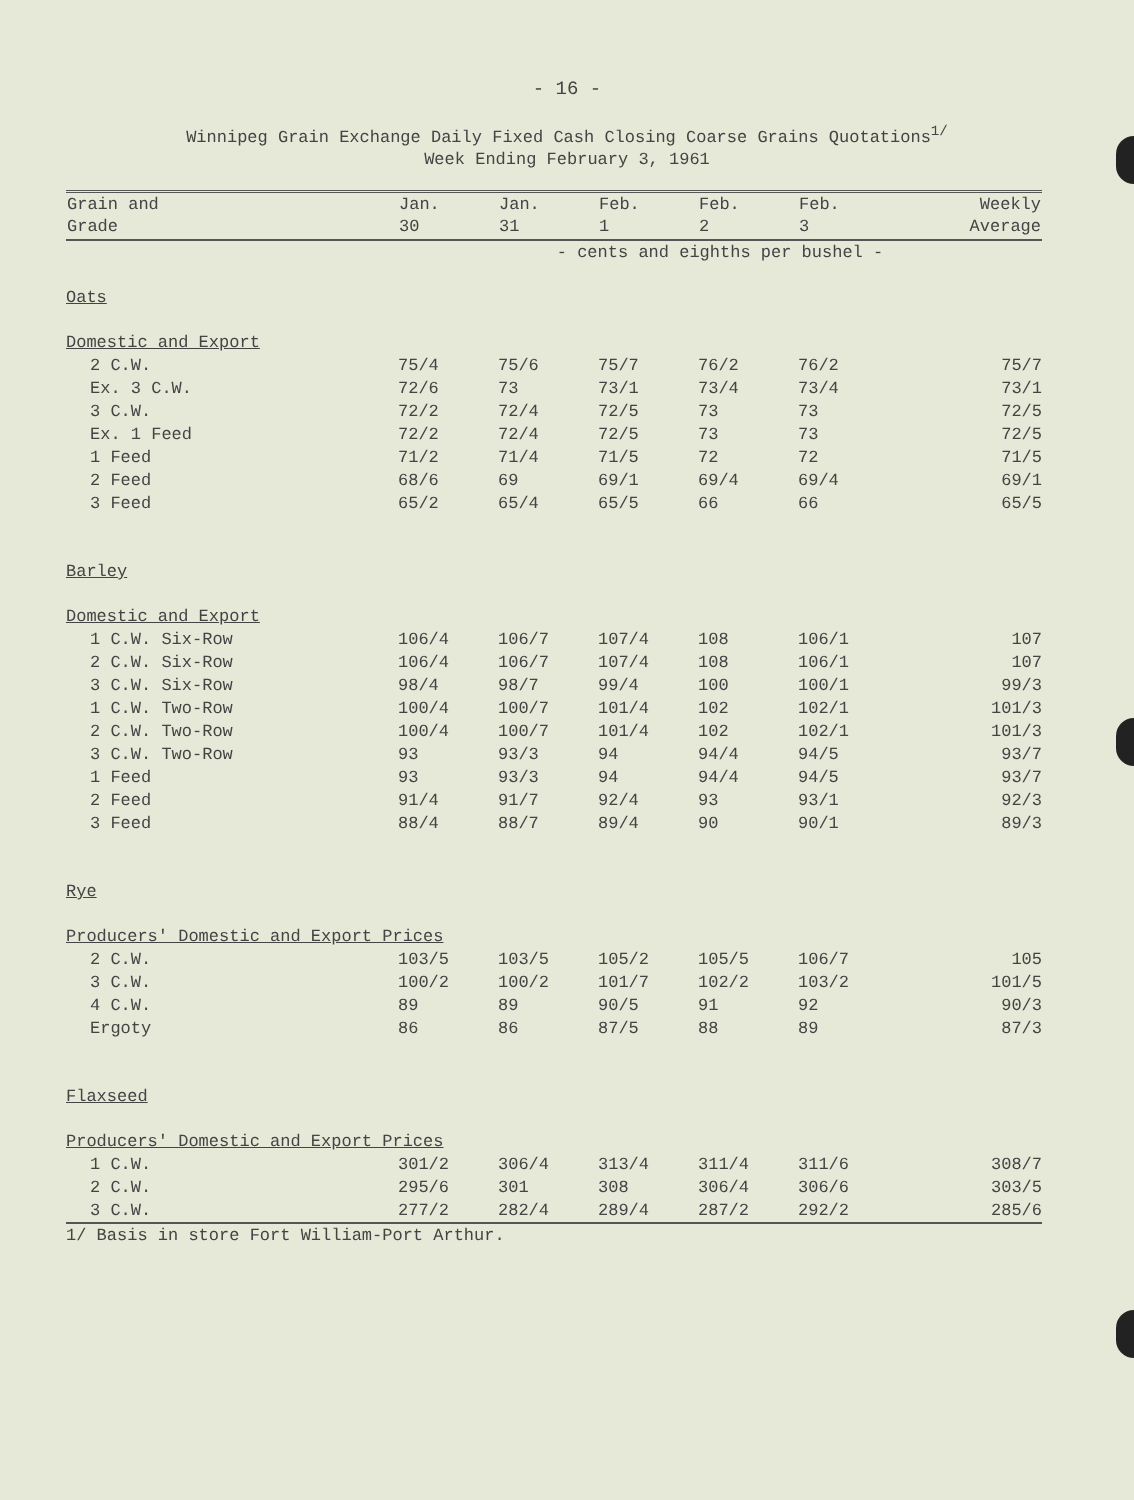- 16 -
Winnipeg Grain Exchange Daily Fixed Cash Closing Coarse Grains Quotations<sup>1/</sup>
Week Ending February 3, 1961
| Grain and Grade | Jan. 30 | Jan. 31 | Feb. 1 | Feb. 2 | Feb. 3 | Weekly Average |
| --- | --- | --- | --- | --- | --- | --- |
| | - cents and eighths per bushel - | | | | | |
| Oats | | | | | | |
| Domestic and Export | | | | | | |
| 2 C.W. | 75/4 | 75/6 | 75/7 | 76/2 | 76/2 | 75/7 |
| Ex. 3 C.W. | 72/6 | 73 | 73/1 | 73/4 | 73/4 | 73/1 |
| 3 C.W. | 72/2 | 72/4 | 72/5 | 73 | 73 | 72/5 |
| Ex. 1 Feed | 72/2 | 72/4 | 72/5 | 73 | 73 | 72/5 |
| 1 Feed | 71/2 | 71/4 | 71/5 | 72 | 72 | 71/5 |
| 2 Feed | 68/6 | 69 | 69/1 | 69/4 | 69/4 | 69/1 |
| 3 Feed | 65/2 | 65/4 | 65/5 | 66 | 66 | 65/5 |
| Barley | | | | | | |
| Domestic and Export | | | | | | |
| 1 C.W. Six-Row | 106/4 | 106/7 | 107/4 | 108 | 106/1 | 107 |
| 2 C.W. Six-Row | 106/4 | 106/7 | 107/4 | 108 | 106/1 | 107 |
| 3 C.W. Six-Row | 98/4 | 98/7 | 99/4 | 100 | 100/1 | 99/3 |
| 1 C.W. Two-Row | 100/4 | 100/7 | 101/4 | 102 | 102/1 | 101/3 |
| 2 C.W. Two-Row | 100/4 | 100/7 | 101/4 | 102 | 102/1 | 101/3 |
| 3 C.W. Two-Row | 93 | 93/3 | 94 | 94/4 | 94/5 | 93/7 |
| 1 Feed | 93 | 93/3 | 94 | 94/4 | 94/5 | 93/7 |
| 2 Feed | 91/4 | 91/7 | 92/4 | 93 | 93/1 | 92/3 |
| 3 Feed | 88/4 | 88/7 | 89/4 | 90 | 90/1 | 89/3 |
| Rye | | | | | | |
| Producers' Domestic and Export Prices | | | | | | |
| 2 C.W. | 103/5 | 103/5 | 105/2 | 105/5 | 106/7 | 105 |
| 3 C.W. | 100/2 | 100/2 | 101/7 | 102/2 | 103/2 | 101/5 |
| 4 C.W. | 89 | 89 | 90/5 | 91 | 92 | 90/3 |
| Ergoty | 86 | 86 | 87/5 | 88 | 89 | 87/3 |
| Flaxseed | | | | | | |
| Producers' Domestic and Export Prices | | | | | | |
| 1 C.W. | 301/2 | 306/4 | 313/4 | 311/4 | 311/6 | 308/7 |
| 2 C.W. | 295/6 | 301 | 308 | 306/4 | 306/6 | 303/5 |
| 3 C.W. | 277/2 | 282/4 | 289/4 | 287/2 | 292/2 | 285/6 |
| 1/ Basis in store Fort William-Port Arthur. | | | | | | |